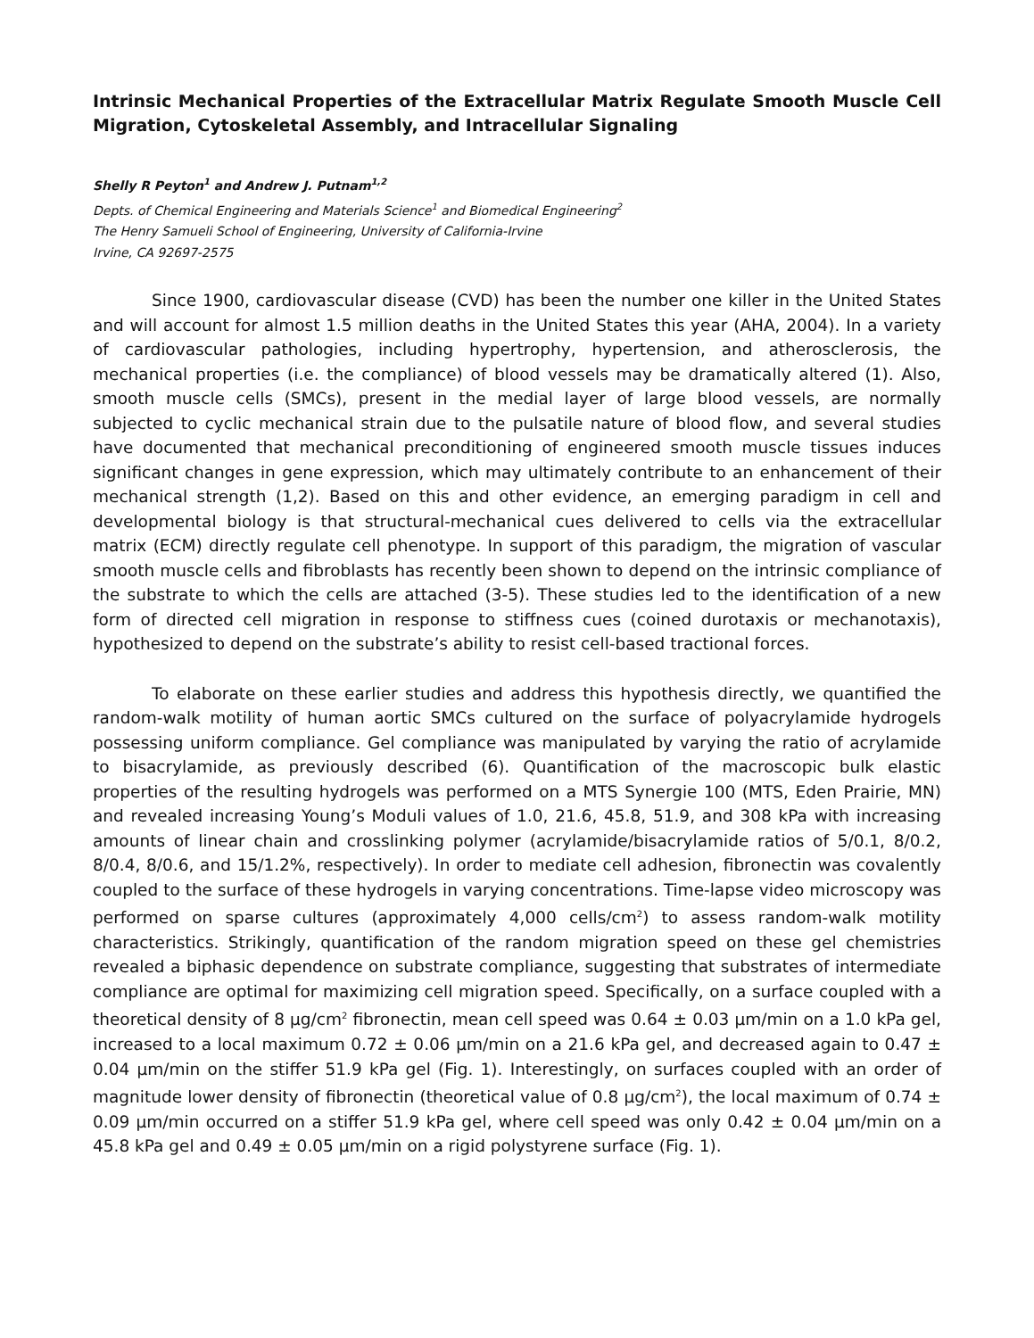Intrinsic Mechanical Properties of the Extracellular Matrix Regulate Smooth Muscle Cell Migration, Cytoskeletal Assembly, and Intracellular Signaling
Shelly R Peyton<sup>1</sup> and Andrew J. Putnam<sup>1,2</sup>
Depts. of Chemical Engineering and Materials Science<sup>1</sup> and Biomedical Engineering<sup>2</sup>
The Henry Samueli School of Engineering, University of California-Irvine
Irvine, CA 92697-2575
Since 1900, cardiovascular disease (CVD) has been the number one killer in the United States and will account for almost 1.5 million deaths in the United States this year (AHA, 2004). In a variety of cardiovascular pathologies, including hypertrophy, hypertension, and atherosclerosis, the mechanical properties (i.e. the compliance) of blood vessels may be dramatically altered (1). Also, smooth muscle cells (SMCs), present in the medial layer of large blood vessels, are normally subjected to cyclic mechanical strain due to the pulsatile nature of blood flow, and several studies have documented that mechanical preconditioning of engineered smooth muscle tissues induces significant changes in gene expression, which may ultimately contribute to an enhancement of their mechanical strength (1,2). Based on this and other evidence, an emerging paradigm in cell and developmental biology is that structural-mechanical cues delivered to cells via the extracellular matrix (ECM) directly regulate cell phenotype. In support of this paradigm, the migration of vascular smooth muscle cells and fibroblasts has recently been shown to depend on the intrinsic compliance of the substrate to which the cells are attached (3-5). These studies led to the identification of a new form of directed cell migration in response to stiffness cues (coined durotaxis or mechanotaxis), hypothesized to depend on the substrate’s ability to resist cell-based tractional forces.
To elaborate on these earlier studies and address this hypothesis directly, we quantified the random-walk motility of human aortic SMCs cultured on the surface of polyacrylamide hydrogels possessing uniform compliance. Gel compliance was manipulated by varying the ratio of acrylamide to bisacrylamide, as previously described (6). Quantification of the macroscopic bulk elastic properties of the resulting hydrogels was performed on a MTS Synergie 100 (MTS, Eden Prairie, MN) and revealed increasing Young’s Moduli values of 1.0, 21.6, 45.8, 51.9, and 308 kPa with increasing amounts of linear chain and crosslinking polymer (acrylamide/bisacrylamide ratios of 5/0.1, 8/0.2, 8/0.4, 8/0.6, and 15/1.2%, respectively). In order to mediate cell adhesion, fibronectin was covalently coupled to the surface of these hydrogels in varying concentrations. Time-lapse video microscopy was performed on sparse cultures (approximately 4,000 cells/cm<sup>2</sup>) to assess random-walk motility characteristics. Strikingly, quantification of the random migration speed on these gel chemistries revealed a biphasic dependence on substrate compliance, suggesting that substrates of intermediate compliance are optimal for maximizing cell migration speed. Specifically, on a surface coupled with a theoretical density of 8 μg/cm<sup>2</sup> fibronectin, mean cell speed was 0.64 ± 0.03 μm/min on a 1.0 kPa gel, increased to a local maximum 0.72 ± 0.06 μm/min on a 21.6 kPa gel, and decreased again to 0.47 ± 0.04 μm/min on the stiffer 51.9 kPa gel (Fig. 1). Interestingly, on surfaces coupled with an order of magnitude lower density of fibronectin (theoretical value of 0.8 μg/cm<sup>2</sup>), the local maximum of 0.74 ± 0.09 μm/min occurred on a stiffer 51.9 kPa gel, where cell speed was only 0.42 ± 0.04 μm/min on a 45.8 kPa gel and 0.49 ± 0.05 μm/min on a rigid polystyrene surface (Fig. 1).